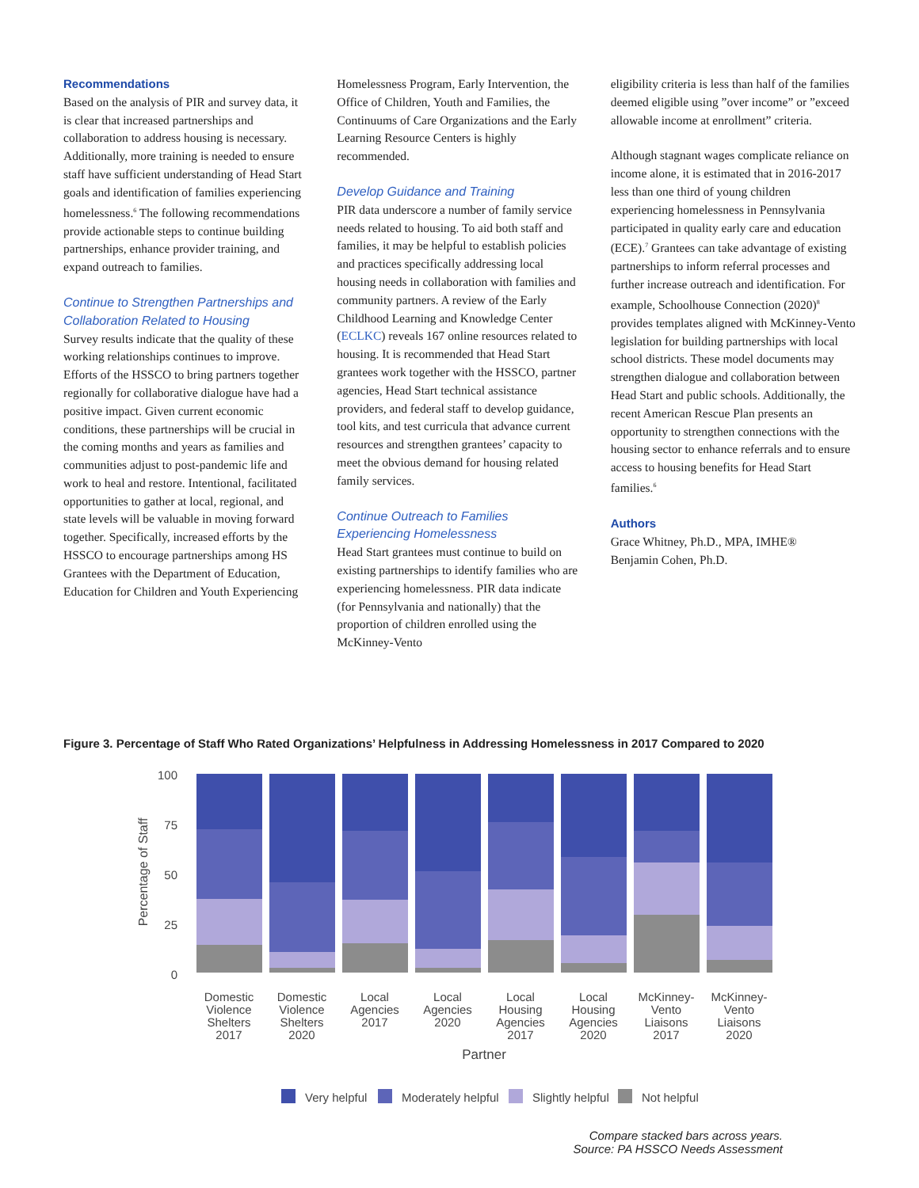Recommendations
Based on the analysis of PIR and survey data, it is clear that increased partnerships and collaboration to address housing is necessary. Additionally, more training is needed to ensure staff have sufficient understanding of Head Start goals and identification of families experiencing homelessness.<sup>6</sup> The following recommendations provide actionable steps to continue building partnerships, enhance provider training, and expand outreach to families.
Continue to Strengthen Partnerships and Collaboration Related to Housing
Survey results indicate that the quality of these working relationships continues to improve. Efforts of the HSSCO to bring partners together regionally for collaborative dialogue have had a positive impact. Given current economic conditions, these partnerships will be crucial in the coming months and years as families and communities adjust to post-pandemic life and work to heal and restore. Intentional, facilitated opportunities to gather at local, regional, and state levels will be valuable in moving forward together. Specifically, increased efforts by the HSSCO to encourage partnerships among HS Grantees with the Department of Education, Education for Children and Youth Experiencing
Homelessness Program, Early Intervention, the Office of Children, Youth and Families, the Continuums of Care Organizations and the Early Learning Resource Centers is highly recommended.
Develop Guidance and Training
PIR data underscore a number of family service needs related to housing. To aid both staff and families, it may be helpful to establish policies and practices specifically addressing local housing needs in collaboration with families and community partners. A review of the Early Childhood Learning and Knowledge Center (ECLKC) reveals 167 online resources related to housing. It is recommended that Head Start grantees work together with the HSSCO, partner agencies, Head Start technical assistance providers, and federal staff to develop guidance, tool kits, and test curricula that advance current resources and strengthen grantees’ capacity to meet the obvious demand for housing related family services.
Continue Outreach to Families Experiencing Homelessness
Head Start grantees must continue to build on existing partnerships to identify families who are experiencing homelessness. PIR data indicate (for Pennsylvania and nationally) that the proportion of children enrolled using the McKinney-Vento
eligibility criteria is less than half of the families deemed eligible using ”over income” or ”exceed allowable income at enrollment” criteria.
Although stagnant wages complicate reliance on income alone, it is estimated that in 2016-2017 less than one third of young children experiencing homelessness in Pennsylvania participated in quality early care and education (ECE).<sup>7</sup> Grantees can take advantage of existing partnerships to inform referral processes and further increase outreach and identification. For example, Schoolhouse Connection (2020)<sup>8</sup> provides templates aligned with McKinney-Vento legislation for building partnerships with local school districts. These model documents may strengthen dialogue and collaboration between Head Start and public schools. Additionally, the recent American Rescue Plan presents an opportunity to strengthen connections with the housing sector to enhance referrals and to ensure access to housing benefits for Head Start families.<sup>6</sup>
Authors
Grace Whitney, Ph.D., MPA, IMHE®
Benjamin Cohen, Ph.D.
Figure 3. Percentage of Staff Who Rated Organizations’ Helpfulness in Addressing Homelessness in 2017 Compared to 2020
100
75
50
25
0
Percentage of Staff
Domestic
Violence
Shelters
2017
Domestic
Violence
Shelters
2020
Local
Agencies
2017
Local
Agencies
2020
Local
Housing
Agencies
2017
Local
Housing
Agencies
2020
McKinney-
Vento
Liaisons
2017
McKinney-
Vento
Liaisons
2020
Partner
Very helpful
Moderately helpful
Slightly helpful
Not helpful
Compare stacked bars across years.
Source: PA HSSCO Needs Assessment